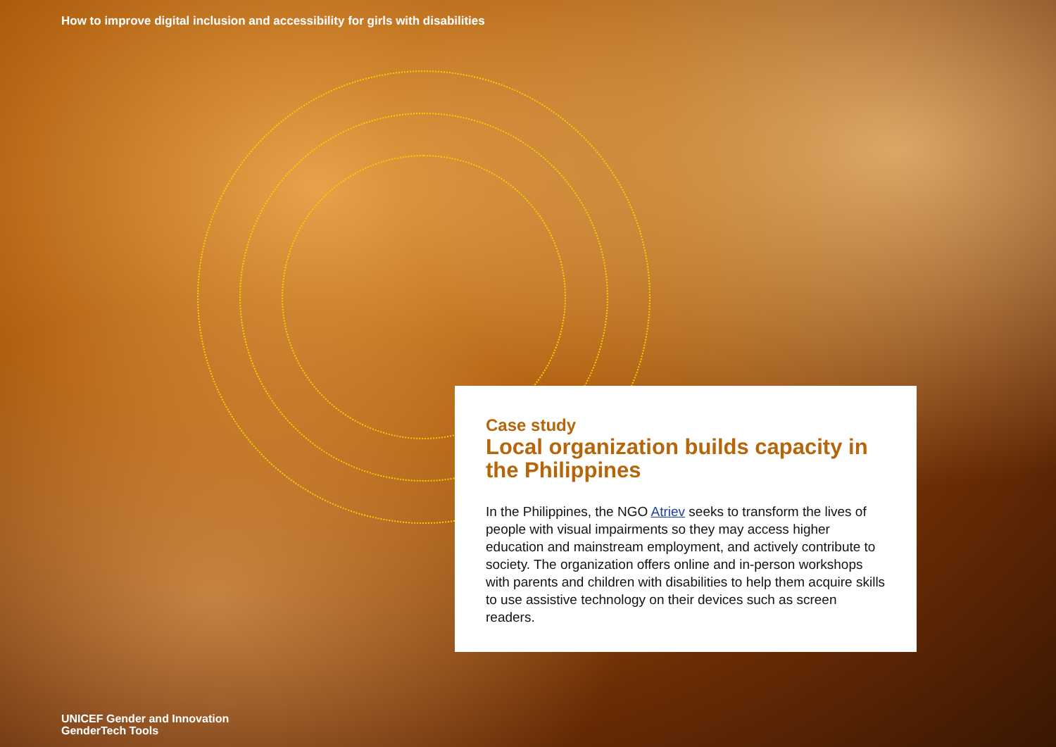How to improve digital inclusion and accessibility for girls with disabilities
Case study
Local organization builds capacity in the Philippines
In the Philippines, the NGO Atriev seeks to transform the lives of people with visual impairments so they may access higher education and mainstream employment, and actively contribute to society. The organization offers online and in-person workshops with parents and children with disabilities to help them acquire skills to use assistive technology on their devices such as screen readers.
UNICEF Gender and Innovation
GenderTech Tools